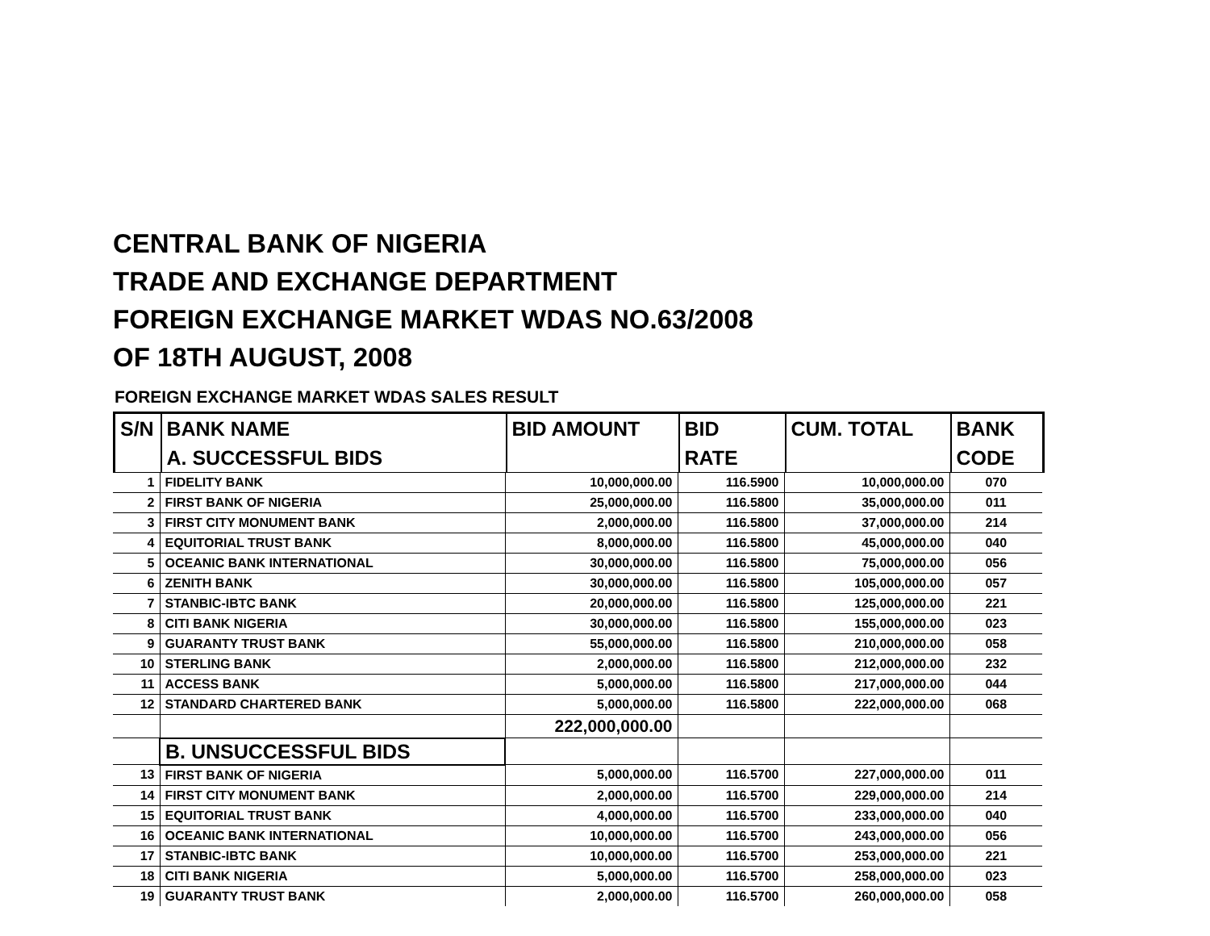CENTRAL BANK OF NIGERIA
TRADE AND EXCHANGE DEPARTMENT
FOREIGN EXCHANGE MARKET WDAS NO.63/2008
OF 18TH AUGUST, 2008
FOREIGN EXCHANGE MARKET WDAS SALES RESULT
| S/N | BANK NAME | BID AMOUNT | BID | CUM. TOTAL | BANK |
| --- | --- | --- | --- | --- | --- |
| | A. SUCCESSFUL BIDS | | RATE | | CODE |
| 1 | FIDELITY BANK | 10,000,000.00 | 116.5900 | 10,000,000.00 | 070 |
| 2 | FIRST BANK OF NIGERIA | 25,000,000.00 | 116.5800 | 35,000,000.00 | 011 |
| 3 | FIRST CITY MONUMENT BANK | 2,000,000.00 | 116.5800 | 37,000,000.00 | 214 |
| 4 | EQUITORIAL TRUST BANK | 8,000,000.00 | 116.5800 | 45,000,000.00 | 040 |
| 5 | OCEANIC BANK INTERNATIONAL | 30,000,000.00 | 116.5800 | 75,000,000.00 | 056 |
| 6 | ZENITH BANK | 30,000,000.00 | 116.5800 | 105,000,000.00 | 057 |
| 7 | STANBIC-IBTC BANK | 20,000,000.00 | 116.5800 | 125,000,000.00 | 221 |
| 8 | CITI BANK NIGERIA | 30,000,000.00 | 116.5800 | 155,000,000.00 | 023 |
| 9 | GUARANTY TRUST BANK | 55,000,000.00 | 116.5800 | 210,000,000.00 | 058 |
| 10 | STERLING BANK | 2,000,000.00 | 116.5800 | 212,000,000.00 | 232 |
| 11 | ACCESS BANK | 5,000,000.00 | 116.5800 | 217,000,000.00 | 044 |
| 12 | STANDARD CHARTERED BANK | 5,000,000.00 | 116.5800 | 222,000,000.00 | 068 |
| | | 222,000,000.00 | | | |
| | B. UNSUCCESSFUL BIDS | | | | |
| 13 | FIRST BANK OF NIGERIA | 5,000,000.00 | 116.5700 | 227,000,000.00 | 011 |
| 14 | FIRST CITY MONUMENT BANK | 2,000,000.00 | 116.5700 | 229,000,000.00 | 214 |
| 15 | EQUITORIAL TRUST BANK | 4,000,000.00 | 116.5700 | 233,000,000.00 | 040 |
| 16 | OCEANIC BANK INTERNATIONAL | 10,000,000.00 | 116.5700 | 243,000,000.00 | 056 |
| 17 | STANBIC-IBTC BANK | 10,000,000.00 | 116.5700 | 253,000,000.00 | 221 |
| 18 | CITI BANK NIGERIA | 5,000,000.00 | 116.5700 | 258,000,000.00 | 023 |
| 19 | GUARANTY TRUST BANK | 2,000,000.00 | 116.5700 | 260,000,000.00 | 058 |